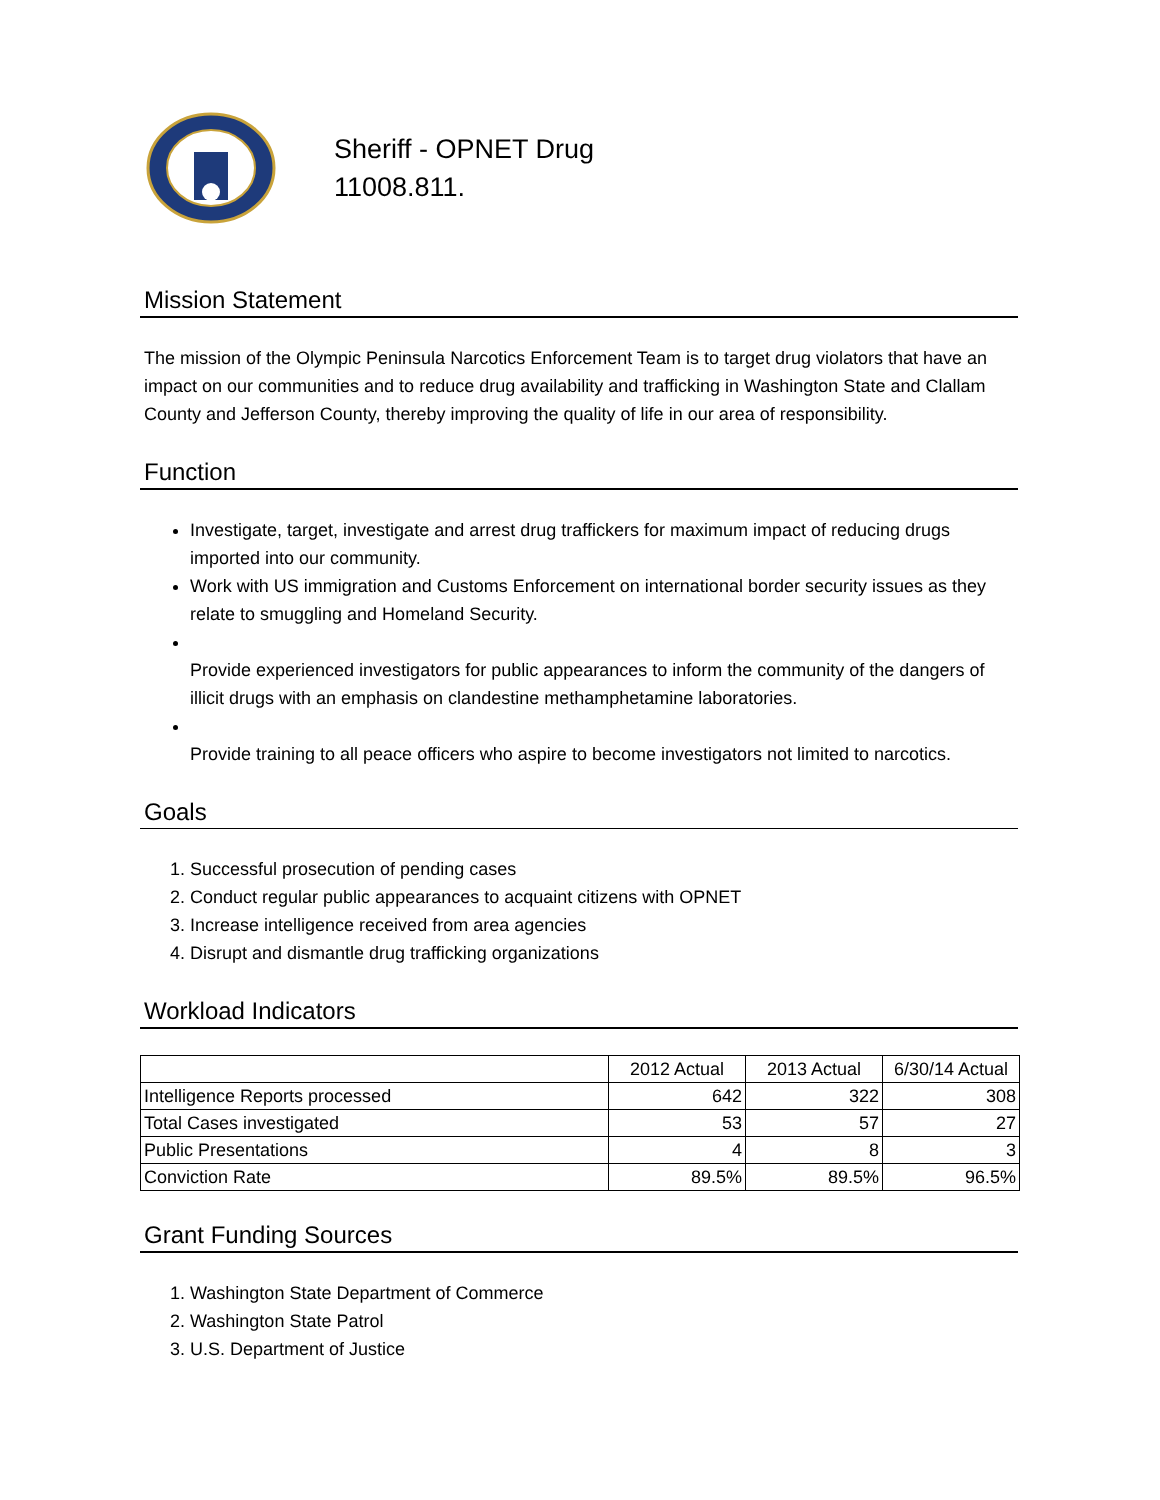Sheriff - OPNET Drug
11008.811.
Mission Statement
The mission of the Olympic Peninsula Narcotics Enforcement Team is to target drug violators that have an impact on our communities and to reduce drug availability and trafficking in Washington State and Clallam County and Jefferson County, thereby improving the quality of life in our area of responsibility.
Function
Investigate, target, investigate and arrest drug traffickers for maximum impact of reducing drugs imported into our community.
Work with US immigration and Customs Enforcement on international border security issues as they relate to smuggling and Homeland Security.
Provide experienced investigators for public appearances to inform the community of the dangers of illicit drugs with an emphasis on clandestine methamphetamine laboratories.
Provide training to all peace officers who aspire to become investigators not limited to narcotics.
Goals
1. Successful prosecution of pending cases
2. Conduct regular public appearances to acquaint citizens with OPNET
3. Increase intelligence received from area agencies
4. Disrupt and dismantle drug trafficking organizations
Workload Indicators
| | 2012 Actual | 2013 Actual | 6/30/14 Actual |
| Intelligence Reports processed | 642 | 322 | 308 |
| Total Cases investigated | 53 | 57 | 27 |
| Public Presentations | 4 | 8 | 3 |
| Conviction Rate | 89.5% | 89.5% | 96.5% |
Grant Funding Sources
1. Washington State Department of Commerce
2. Washington State Patrol
3. U.S. Department of Justice